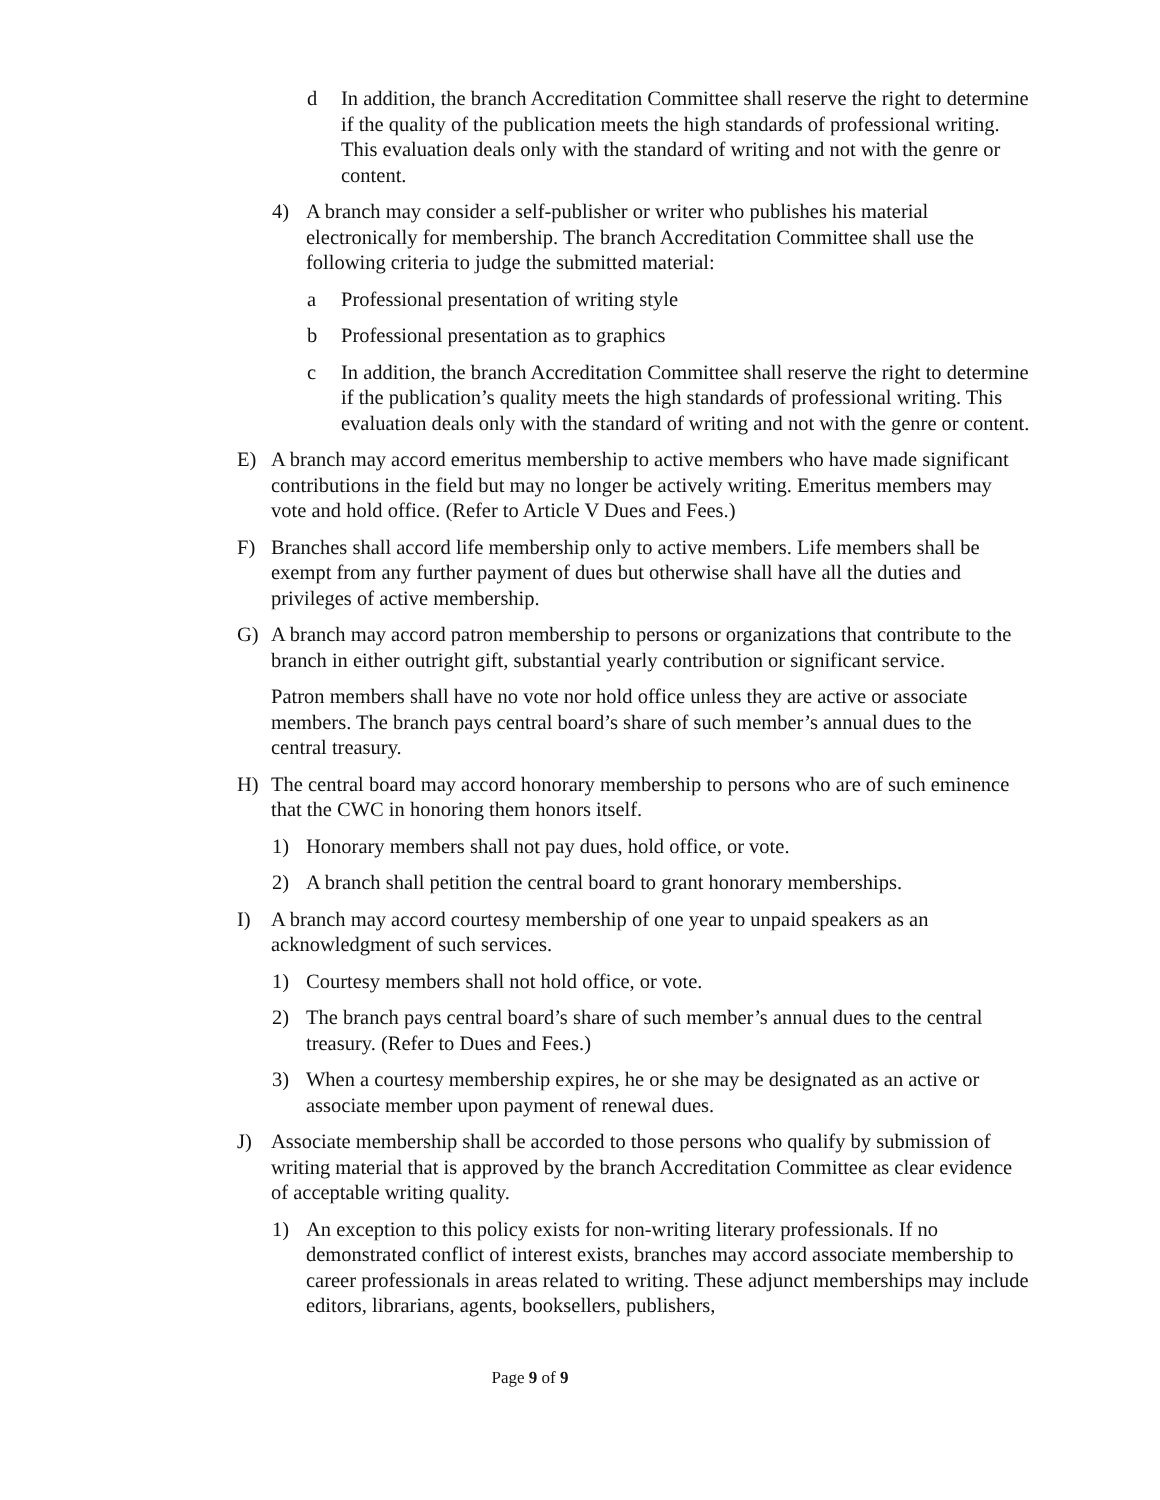d In addition, the branch Accreditation Committee shall reserve the right to determine if the quality of the publication meets the high standards of professional writing. This evaluation deals only with the standard of writing and not with the genre or content.
4) A branch may consider a self-publisher or writer who publishes his material electronically for membership. The branch Accreditation Committee shall use the following criteria to judge the submitted material:
a Professional presentation of writing style
b Professional presentation as to graphics
c In addition, the branch Accreditation Committee shall reserve the right to determine if the publication’s quality meets the high standards of professional writing. This evaluation deals only with the standard of writing and not with the genre or content.
E) A branch may accord emeritus membership to active members who have made significant contributions in the field but may no longer be actively writing. Emeritus members may vote and hold office. (Refer to Article V Dues and Fees.)
F) Branches shall accord life membership only to active members. Life members shall be exempt from any further payment of dues but otherwise shall have all the duties and privileges of active membership.
G) A branch may accord patron membership to persons or organizations that contribute to the branch in either outright gift, substantial yearly contribution or significant service.
Patron members shall have no vote nor hold office unless they are active or associate members. The branch pays central board’s share of such member’s annual dues to the central treasury.
H) The central board may accord honorary membership to persons who are of such eminence that the CWC in honoring them honors itself.
1) Honorary members shall not pay dues, hold office, or vote.
2) A branch shall petition the central board to grant honorary memberships.
I) A branch may accord courtesy membership of one year to unpaid speakers as an acknowledgment of such services.
1) Courtesy members shall not hold office, or vote.
2) The branch pays central board’s share of such member’s annual dues to the central treasury. (Refer to Dues and Fees.)
3) When a courtesy membership expires, he or she may be designated as an active or associate member upon payment of renewal dues.
J) Associate membership shall be accorded to those persons who qualify by submission of writing material that is approved by the branch Accreditation Committee as clear evidence of acceptable writing quality.
1) An exception to this policy exists for non-writing literary professionals. If no demonstrated conflict of interest exists, branches may accord associate membership to career professionals in areas related to writing. These adjunct memberships may include editors, librarians, agents, booksellers, publishers,
Page 9 of 9